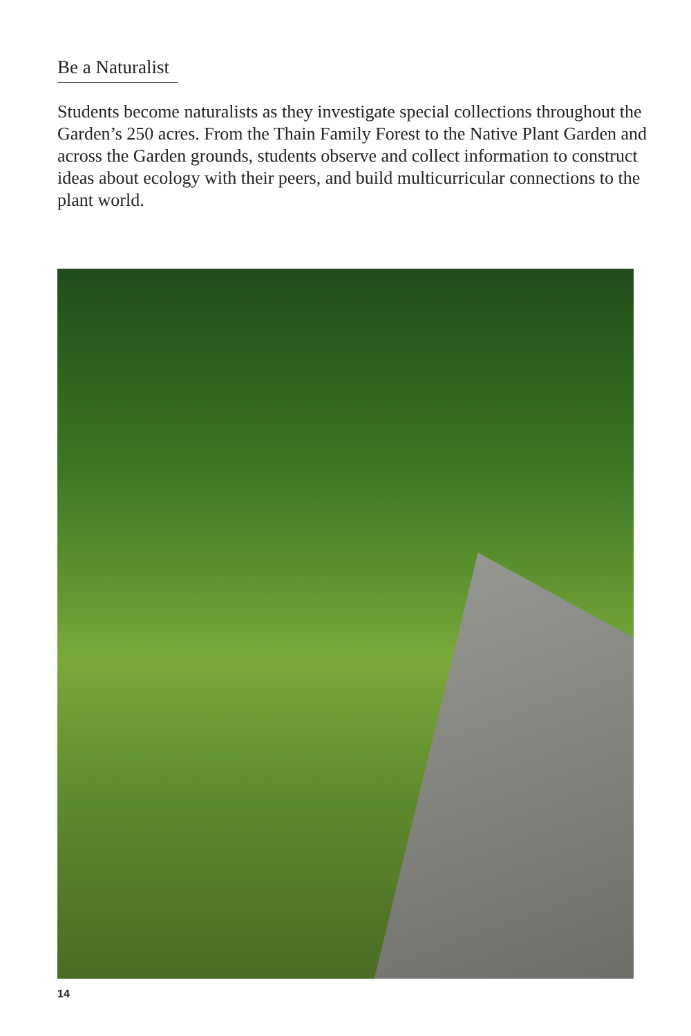Be a Naturalist
Students become naturalists as they investigate special collections throughout the Garden’s 250 acres. From the Thain Family Forest to the Native Plant Garden and across the Garden grounds, students observe and collect information to construct ideas about ecology with their peers, and build multicurricular connections to the plant world.
14